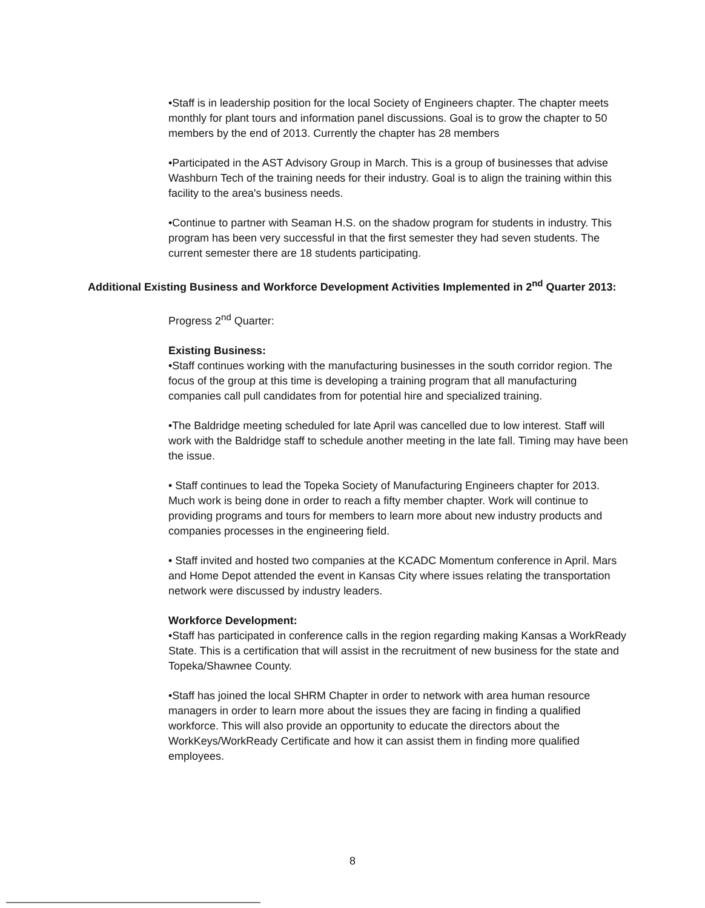•Staff is in leadership position for the local Society of Engineers chapter. The chapter meets monthly for plant tours and information panel discussions. Goal is to grow the chapter to 50 members by the end of 2013. Currently the chapter has 28 members
•Participated in the AST Advisory Group in March. This is a group of businesses that advise Washburn Tech of the training needs for their industry. Goal is to align the training within this facility to the area's business needs.
•Continue to partner with Seaman H.S. on the shadow program for students in industry. This program has been very successful in that the first semester they had seven students. The current semester there are 18 students participating.
Additional Existing Business and Workforce Development Activities Implemented in 2<sup>nd</sup> Quarter 2013:
Progress 2<sup>nd</sup> Quarter:
Existing Business:
•Staff continues working with the manufacturing businesses in the south corridor region. The focus of the group at this time is developing a training program that all manufacturing companies call pull candidates from for potential hire and specialized training.
•The Baldridge meeting scheduled for late April was cancelled due to low interest. Staff will work with the Baldridge staff to schedule another meeting in the late fall. Timing may have been the issue.
• Staff continues to lead the Topeka Society of Manufacturing Engineers chapter for 2013. Much work is being done in order to reach a fifty member chapter. Work will continue to providing programs and tours for members to learn more about new industry products and companies processes in the engineering field.
• Staff invited and hosted two companies at the KCADC Momentum conference in April. Mars and Home Depot attended the event in Kansas City where issues relating the transportation network were discussed by industry leaders.
Workforce Development:
•Staff has participated in conference calls in the region regarding making Kansas a WorkReady State. This is a certification that will assist in the recruitment of new business for the state and Topeka/Shawnee County.
•Staff has joined the local SHRM Chapter in order to network with area human resource managers in order to learn more about the issues they are facing in finding a qualified workforce. This will also provide an opportunity to educate the directors about the WorkKeys/WorkReady Certificate and how it can assist them in finding more qualified employees.
8